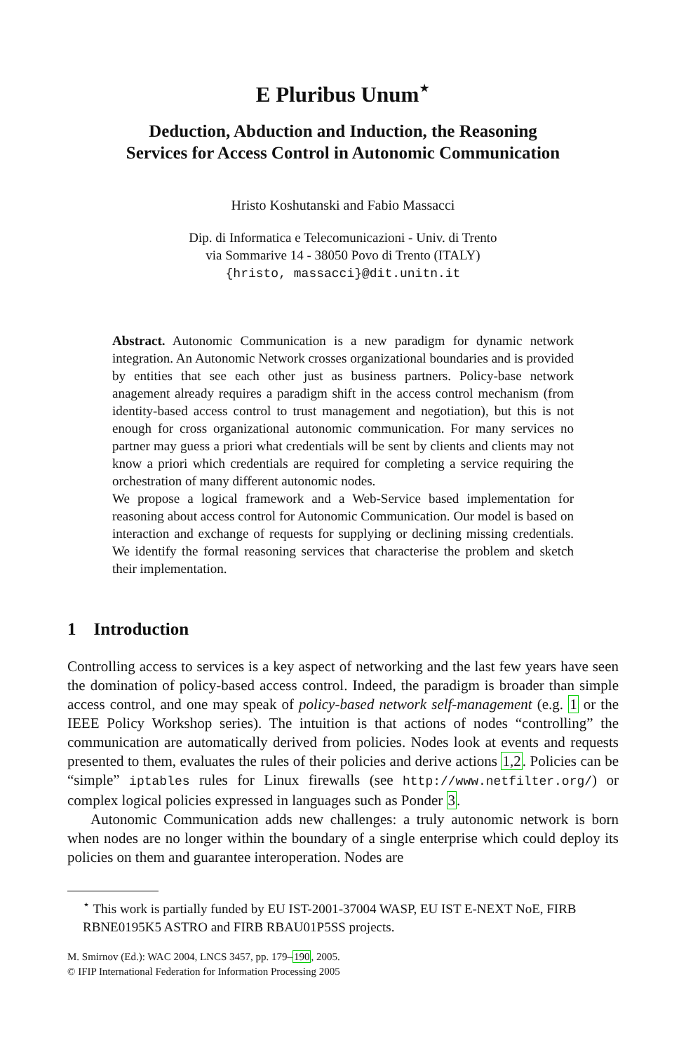E Pluribus Unum<sup>⋆</sup>
Deduction, Abduction and Induction, the Reasoning
Services for Access Control in Autonomic Communication
Hristo Koshutanski and Fabio Massacci
Dip. di Informatica e Telecomunicazioni - Univ. di Trento
via Sommarive 14 - 38050 Povo di Trento (ITALY)
{hristo, massacci}@dit.unitn.it
Abstract. Autonomic Communication is a new paradigm for dynamic network integration. An Autonomic Network crosses organizational boundaries and is provided by entities that see each other just as business partners. Policy-base network anagement already requires a paradigm shift in the access control mechanism (from identity-based access control to trust management and negotiation), but this is not enough for cross organizational autonomic communication. For many services no partner may guess a priori what credentials will be sent by clients and clients may not know a priori which credentials are required for completing a service requiring the orchestration of many different autonomic nodes.
We propose a logical framework and a Web-Service based implementation for reasoning about access control for Autonomic Communication. Our model is based on interaction and exchange of requests for supplying or declining missing credentials. We identify the formal reasoning services that characterise the problem and sketch their implementation.
1 Introduction
Controlling access to services is a key aspect of networking and the last few years have seen the domination of policy-based access control. Indeed, the paradigm is broader than simple access control, and one may speak of policy-based network self-management (e.g. 1 or the IEEE Policy Workshop series). The intuition is that actions of nodes “controlling” the communication are automatically derived from policies. Nodes look at events and requests presented to them, evaluates the rules of their policies and derive actions 1,2. Policies can be “simple” iptables rules for Linux firewalls (see http://www.netfilter.org/) or complex logical policies expressed in languages such as Ponder 3.
Autonomic Communication adds new challenges: a truly autonomic network is born when nodes are no longer within the boundary of a single enterprise which could deploy its policies on them and guarantee interoperation. Nodes are
<sup>⋆</sup> This work is partially funded by EU IST-2001-37004 WASP, EU IST E-NEXT NoE, FIRB RBNE0195K5 ASTRO and FIRB RBAU01P5SS projects.
M. Smirnov (Ed.): WAC 2004, LNCS 3457, pp. 179–190, 2005.
© IFIP International Federation for Information Processing 2005